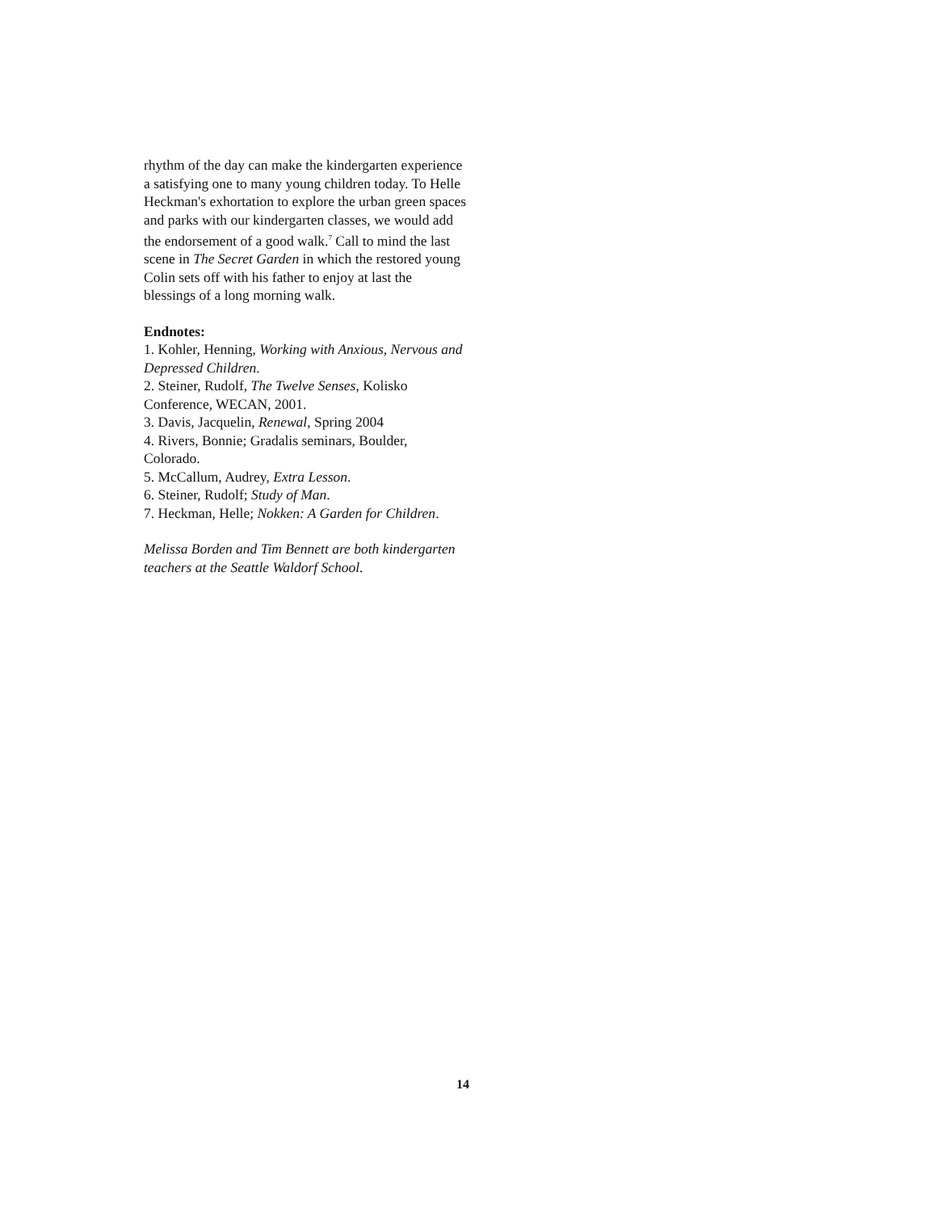rhythm of the day can make the kindergarten experience a satisfying one to many young children today. To Helle Heckman's exhortation to explore the urban green spaces and parks with our kindergarten classes, we would add the endorsement of a good walk.<sup>7</sup> Call to mind the last scene in The Secret Garden in which the restored young Colin sets off with his father to enjoy at last the blessings of a long morning walk.
Endnotes:
1. Kohler, Henning, Working with Anxious, Nervous and Depressed Children.
2. Steiner, Rudolf, The Twelve Senses, Kolisko Conference, WECAN, 2001.
3. Davis, Jacquelin, Renewal, Spring 2004
4. Rivers, Bonnie; Gradalis seminars, Boulder, Colorado.
5. McCallum, Audrey, Extra Lesson.
6. Steiner, Rudolf; Study of Man.
7. Heckman, Helle; Nokken: A Garden for Children.
Melissa Borden and Tim Bennett are both kindergarten teachers at the Seattle Waldorf School.
14